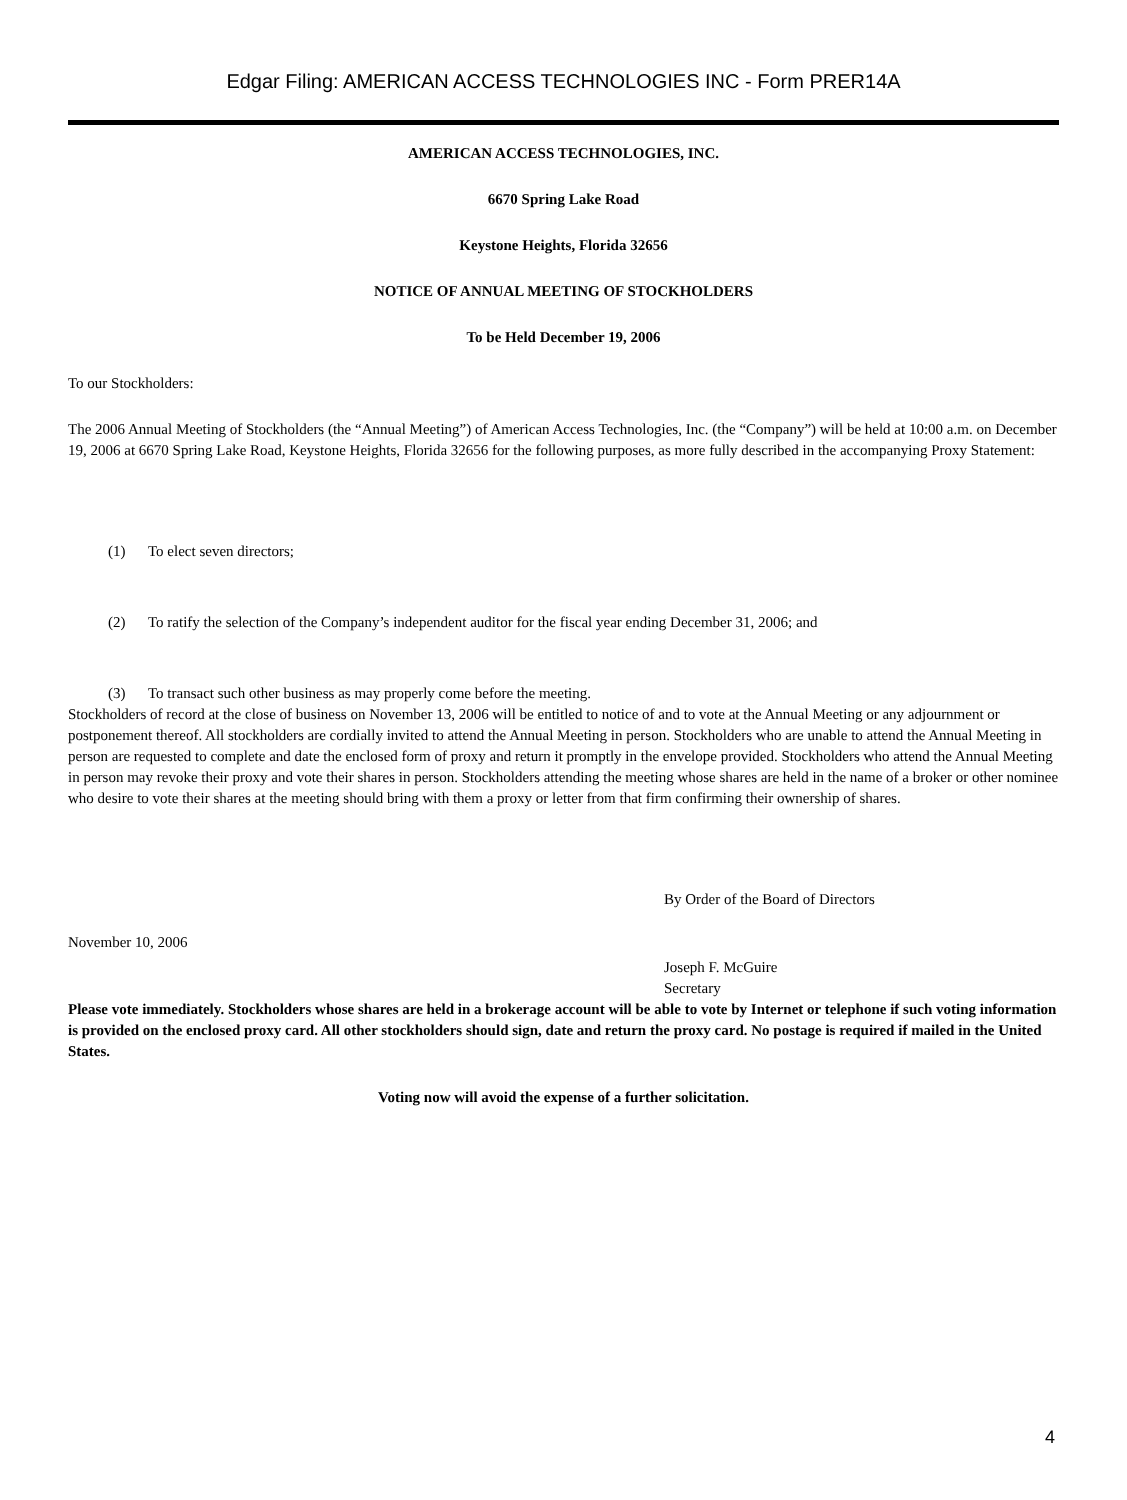Edgar Filing: AMERICAN ACCESS TECHNOLOGIES INC - Form PRER14A
AMERICAN ACCESS TECHNOLOGIES, INC.
6670 Spring Lake Road
Keystone Heights, Florida 32656
NOTICE OF ANNUAL MEETING OF STOCKHOLDERS
To be Held December 19, 2006
To our Stockholders:
The 2006 Annual Meeting of Stockholders (the “Annual Meeting”) of American Access Technologies, Inc. (the “Company”) will be held at 10:00 a.m. on December 19, 2006 at 6670 Spring Lake Road, Keystone Heights, Florida 32656 for the following purposes, as more fully described in the accompanying Proxy Statement:
(1) To elect seven directors;
(2) To ratify the selection of the Company’s independent auditor for the fiscal year ending December 31, 2006; and
(3) To transact such other business as may properly come before the meeting.
Stockholders of record at the close of business on November 13, 2006 will be entitled to notice of and to vote at the Annual Meeting or any adjournment or postponement thereof. All stockholders are cordially invited to attend the Annual Meeting in person. Stockholders who are unable to attend the Annual Meeting in person are requested to complete and date the enclosed form of proxy and return it promptly in the envelope provided. Stockholders who attend the Annual Meeting in person may revoke their proxy and vote their shares in person. Stockholders attending the meeting whose shares are held in the name of a broker or other nominee who desire to vote their shares at the meeting should bring with them a proxy or letter from that firm confirming their ownership of shares.
By Order of the Board of Directors
November 10, 2006
Joseph F. McGuire
Secretary
Please vote immediately. Stockholders whose shares are held in a brokerage account will be able to vote by Internet or telephone if such voting information is provided on the enclosed proxy card. All other stockholders should sign, date and return the proxy card. No postage is required if mailed in the United States.
Voting now will avoid the expense of a further solicitation.
4